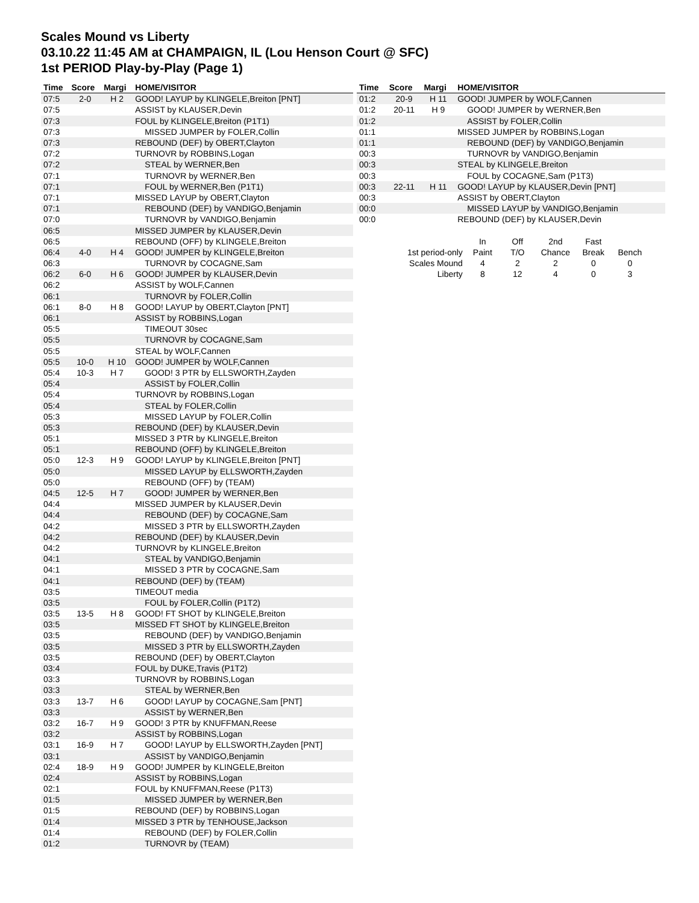Scales Mound vs Liberty
03.10.22 11:45 AM at CHAMPAIGN, IL (Lou Henson Court @ SFC)
1st PERIOD Play-by-Play (Page 1)
| Time | Score | Margi | HOME/VISITOR |
| --- | --- | --- | --- |
| 07:5 | 2-0 | H 2 | GOOD! LAYUP by KLINGELE,Breiton [PNT] |
| 07:5 | | | ASSIST by KLAUSER,Devin |
| 07:3 | | | FOUL by KLINGELE,Breiton (P1T1) |
| 07:3 | | | MISSED JUMPER by FOLER,Collin |
| 07:3 | | | REBOUND (DEF) by OBERT,Clayton |
| 07:2 | | | TURNOVR by ROBBINS,Logan |
| 07:2 | | | STEAL by WERNER,Ben |
| 07:1 | | | TURNOVR by WERNER,Ben |
| 07:1 | | | FOUL by WERNER,Ben (P1T1) |
| 07:1 | | | MISSED LAYUP by OBERT,Clayton |
| 07:1 | | | REBOUND (DEF) by VANDIGO,Benjamin |
| 07:0 | | | TURNOVR by VANDIGO,Benjamin |
| 06:5 | | | MISSED JUMPER by KLAUSER,Devin |
| 06:5 | | | REBOUND (OFF) by KLINGELE,Breiton |
| 06:4 | 4-0 | H 4 | GOOD! JUMPER by KLINGELE,Breiton |
| 06:3 | | | TURNOVR by COCAGNE,Sam |
| 06:2 | 6-0 | H 6 | GOOD! JUMPER by KLAUSER,Devin |
| 06:2 | | | ASSIST by WOLF,Cannen |
| 06:1 | | | TURNOVR by FOLER,Collin |
| 06:1 | 8-0 | H 8 | GOOD! LAYUP by OBERT,Clayton [PNT] |
| 06:1 | | | ASSIST by ROBBINS,Logan |
| 05:5 | | | TIMEOUT 30sec |
| 05:5 | | | TURNOVR by COCAGNE,Sam |
| 05:5 | | | STEAL by WOLF,Cannen |
| 05:5 | 10-0 | H 10 | GOOD! JUMPER by WOLF,Cannen |
| 05:4 | 10-3 | H 7 | GOOD! 3 PTR by ELLSWORTH,Zayden |
| 05:4 | | | ASSIST by FOLER,Collin |
| 05:4 | | | TURNOVR by ROBBINS,Logan |
| 05:4 | | | STEAL by FOLER,Collin |
| 05:3 | | | MISSED LAYUP by FOLER,Collin |
| 05:3 | | | REBOUND (DEF) by KLAUSER,Devin |
| 05:1 | | | MISSED 3 PTR by KLINGELE,Breiton |
| 05:1 | | | REBOUND (OFF) by KLINGELE,Breiton |
| 05:0 | 12-3 | H 9 | GOOD! LAYUP by KLINGELE,Breiton [PNT] |
| 05:0 | | | MISSED LAYUP by ELLSWORTH,Zayden |
| 05:0 | | | REBOUND (OFF) by (TEAM) |
| 04:5 | 12-5 | H 7 | GOOD! JUMPER by WERNER,Ben |
| 04:4 | | | MISSED JUMPER by KLAUSER,Devin |
| 04:4 | | | REBOUND (DEF) by COCAGNE,Sam |
| 04:2 | | | MISSED 3 PTR by ELLSWORTH,Zayden |
| 04:2 | | | REBOUND (DEF) by KLAUSER,Devin |
| 04:2 | | | TURNOVR by KLINGELE,Breiton |
| 04:1 | | | STEAL by VANDIGO,Benjamin |
| 04:1 | | | MISSED 3 PTR by COCAGNE,Sam |
| 04:1 | | | REBOUND (DEF) by (TEAM) |
| 03:5 | | | TIMEOUT media |
| 03:5 | | | FOUL by FOLER,Collin (P1T2) |
| 03:5 | 13-5 | H 8 | GOOD! FT SHOT by KLINGELE,Breiton |
| 03:5 | | | MISSED FT SHOT by KLINGELE,Breiton |
| 03:5 | | | REBOUND (DEF) by VANDIGO,Benjamin |
| 03:5 | | | MISSED 3 PTR by ELLSWORTH,Zayden |
| 03:5 | | | REBOUND (DEF) by OBERT,Clayton |
| 03:4 | | | FOUL by DUKE,Travis (P1T2) |
| 03:3 | | | TURNOVR by ROBBINS,Logan |
| 03:3 | | | STEAL by WERNER,Ben |
| 03:3 | 13-7 | H 6 | GOOD! LAYUP by COCAGNE,Sam [PNT] |
| 03:3 | | | ASSIST by WERNER,Ben |
| 03:2 | 16-7 | H 9 | GOOD! 3 PTR by KNUFFMAN,Reese |
| 03:2 | | | ASSIST by ROBBINS,Logan |
| 03:1 | 16-9 | H 7 | GOOD! LAYUP by ELLSWORTH,Zayden [PNT] |
| 03:1 | | | ASSIST by VANDIGO,Benjamin |
| 02:4 | 18-9 | H 9 | GOOD! JUMPER by KLINGELE,Breiton |
| 02:4 | | | ASSIST by ROBBINS,Logan |
| 02:1 | | | FOUL by KNUFFMAN,Reese (P1T3) |
| 01:5 | | | MISSED JUMPER by WERNER,Ben |
| 01:5 | | | REBOUND (DEF) by ROBBINS,Logan |
| 01:4 | | | MISSED 3 PTR by TENHOUSE,Jackson |
| 01:4 | | | REBOUND (DEF) by FOLER,Collin |
| 01:2 | | | TURNOVR by (TEAM) |
| Time | Score | Margi | HOME/VISITOR |
| --- | --- | --- | --- |
| 01:2 | 20-9 | H 11 | GOOD! JUMPER by WOLF,Cannen |
| 01:2 | 20-11 | H 9 | GOOD! JUMPER by WERNER,Ben |
| 01:2 | | | ASSIST by FOLER,Collin |
| 01:1 | | | MISSED JUMPER by ROBBINS,Logan |
| 01:1 | | | REBOUND (DEF) by VANDIGO,Benjamin |
| 00:3 | | | TURNOVR by VANDIGO,Benjamin |
| 00:3 | | | STEAL by KLINGELE,Breiton |
| 00:3 | | | FOUL by COCAGNE,Sam (P1T3) |
| 00:3 | 22-11 | H 11 | GOOD! LAYUP by KLAUSER,Devin [PNT] |
| 00:3 | | | ASSIST by OBERT,Clayton |
| 00:0 | | | MISSED LAYUP by VANDIGO,Benjamin |
| 00:0 | | | REBOUND (DEF) by KLAUSER,Devin |
| | In | Off | 2nd | Fast | |
| 1st period-only | Paint | T/O | Chance | Break | Bench |
| Scales Mound | 4 | 2 | 2 | 0 | 0 |
| Liberty | 8 | 12 | 4 | 0 | 3 |